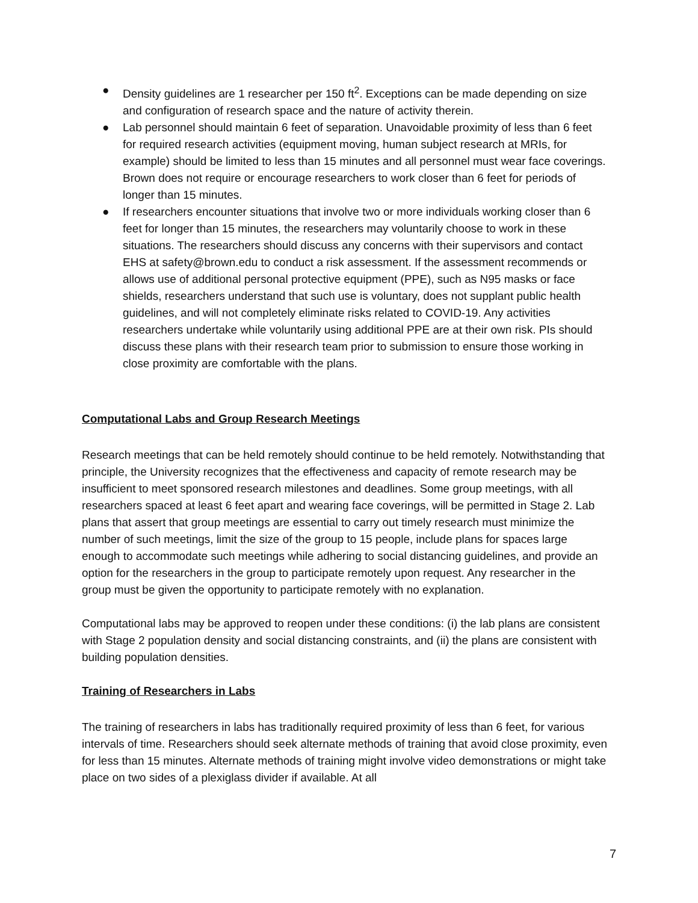● Density guidelines are 1 researcher per 150 ft<sup>2</sup>. Exceptions can be made depending on size and configuration of research space and the nature of activity therein.
● Lab personnel should maintain 6 feet of separation. Unavoidable proximity of less than 6 feet for required research activities (equipment moving, human subject research at MRIs, for example) should be limited to less than 15 minutes and all personnel must wear face coverings. Brown does not require or encourage researchers to work closer than 6 feet for periods of longer than 15 minutes.
● If researchers encounter situations that involve two or more individuals working closer than 6 feet for longer than 15 minutes, the researchers may voluntarily choose to work in these situations. The researchers should discuss any concerns with their supervisors and contact EHS at safety@brown.edu to conduct a risk assessment. If the assessment recommends or allows use of additional personal protective equipment (PPE), such as N95 masks or face shields, researchers understand that such use is voluntary, does not supplant public health guidelines, and will not completely eliminate risks related to COVID-19. Any activities researchers undertake while voluntarily using additional PPE are at their own risk. PIs should discuss these plans with their research team prior to submission to ensure those working in close proximity are comfortable with the plans.
Computational Labs and Group Research Meetings
Research meetings that can be held remotely should continue to be held remotely. Notwithstanding that principle, the University recognizes that the effectiveness and capacity of remote research may be insufficient to meet sponsored research milestones and deadlines. Some group meetings, with all researchers spaced at least 6 feet apart and wearing face coverings, will be permitted in Stage 2. Lab plans that assert that group meetings are essential to carry out timely research must minimize the number of such meetings, limit the size of the group to 15 people, include plans for spaces large enough to accommodate such meetings while adhering to social distancing guidelines, and provide an option for the researchers in the group to participate remotely upon request. Any researcher in the group must be given the opportunity to participate remotely with no explanation.
Computational labs may be approved to reopen under these conditions: (i) the lab plans are consistent with Stage 2 population density and social distancing constraints, and (ii) the plans are consistent with building population densities.
Training of Researchers in Labs
The training of researchers in labs has traditionally required proximity of less than 6 feet, for various intervals of time. Researchers should seek alternate methods of training that avoid close proximity, even for less than 15 minutes. Alternate methods of training might involve video demonstrations or might take place on two sides of a plexiglass divider if available. At all
7